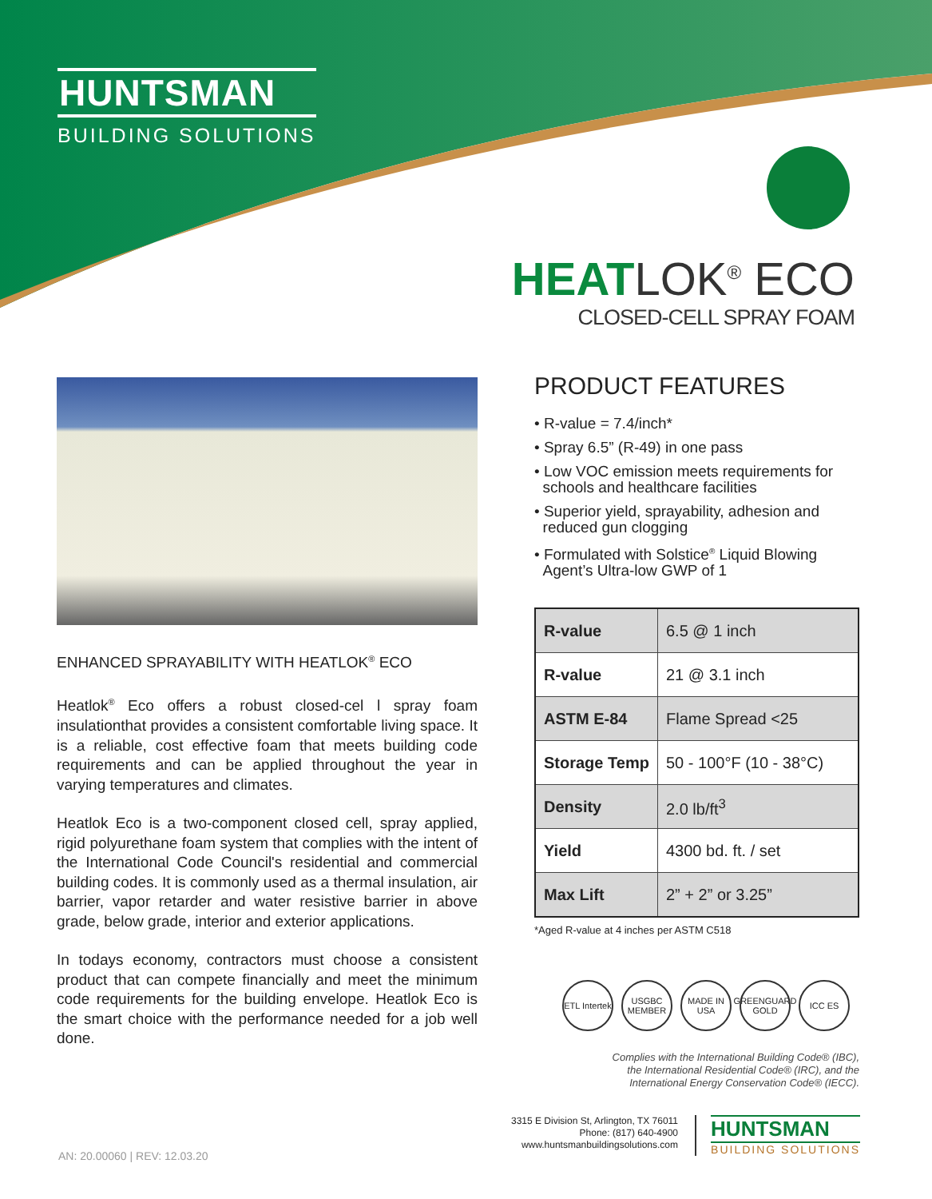HUNTSMAN
BUILDING SOLUTIONS
HEATLOK<sup>®</sup> ECO
CLOSED-CELL SPRAY FOAM
ENHANCED SPRAYABILITY WITH HEATLOK<sup>®</sup> ECO
Heatlok<sup>®</sup> Eco offers a robust closed-cel l spray foam insulationthat provides a consistent comfortable living space. It is a reliable, cost effective foam that meets building code requirements and can be applied throughout the year in varying temperatures and climates.
Heatlok Eco is a two-component closed cell, spray applied, rigid polyurethane foam system that complies with the intent of the International Code Council's residential and commercial building codes. It is commonly used as a thermal insulation, air barrier, vapor retarder and water resistive barrier in above grade, below grade, interior and exterior applications.
In todays economy, contractors must choose a consistent product that can compete financially and meet the minimum code requirements for the building envelope. Heatlok Eco is the smart choice with the performance needed for a job well done.
PRODUCT FEATURES
• R-value = 7.4/inch*
• Spray 6.5” (R-49) in one pass
• Low VOC emission meets requirements for
schools and healthcare facilities
• Superior yield, sprayability, adhesion and
reduced gun clogging
• Formulated with Solstice<sup>®</sup> Liquid Blowing
Agent’s Ultra-low GWP of 1
| R-value | 6.5 @ 1 inch |
| R-value | 21 @ 3.1 inch |
| ASTM E-84 | Flame Spread <25 |
| Storage Temp | 50 - 100°F (10 - 38°C) |
| Density | 2.0 lb/ft<sup>3</sup> |
| Yield | 4300 bd. ft. / set |
| Max Lift | 2” + 2” or 3.25” |
*Aged R-value at 4 inches per ASTM C518
ETL Intertek
USGBC MEMBER
MADE IN USA
GREENGUARD GOLD
ICC ES
Complies with the International Building Code® (IBC),
the International Residential Code® (IRC), and the
International Energy Conservation Code® (IECC).
3315 E Division St, Arlington, TX 76011
Phone: (817) 640-4900
www.huntsmanbuildingsolutions.com
HUNTSMAN
BUILDING SOLUTIONS
AN: 20.00060 | REV: 12.03.20